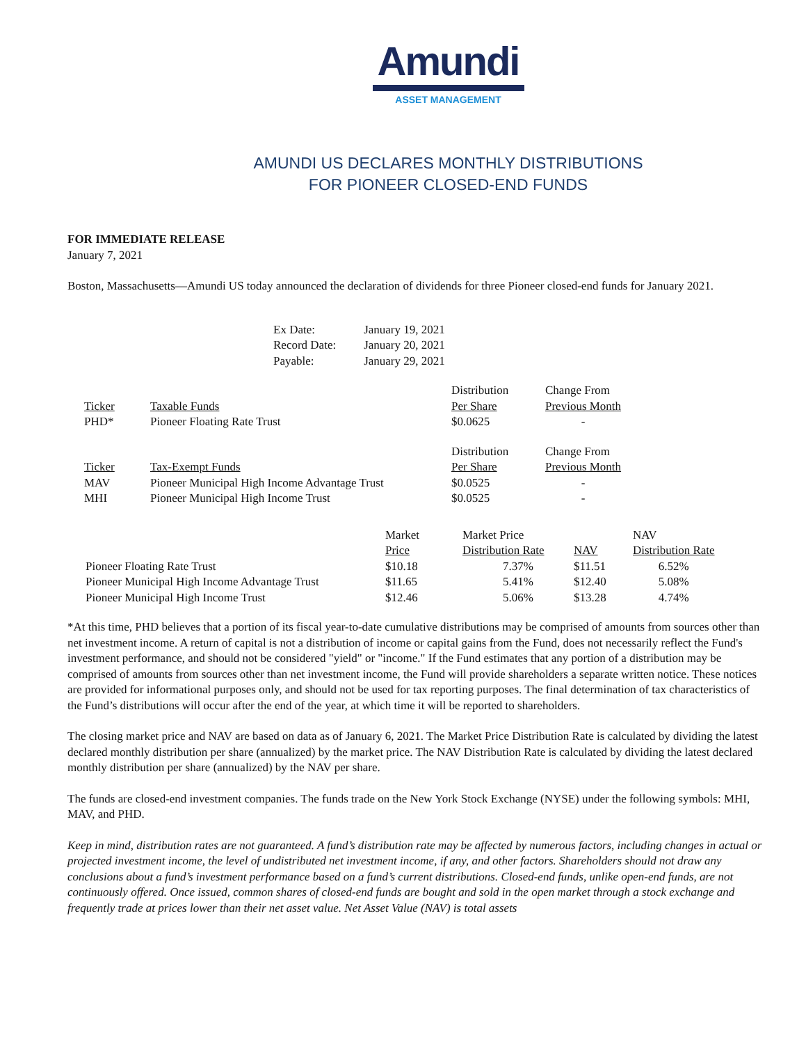Amundi
ASSET MANAGEMENT
AMUNDI US DECLARES MONTHLY DISTRIBUTIONS
FOR PIONEER CLOSED-END FUNDS
FOR IMMEDIATE RELEASE
January 7, 2021
Boston, Massachusetts—Amundi US today announced the declaration of dividends for three Pioneer closed-end funds for January 2021.
| Ex Date: | January 19, 2021 |
| Record Date: | January 20, 2021 |
| Payable: | January 29, 2021 |
| Ticker | Taxable Funds | Distribution Per Share | Change From Previous Month |
| --- | --- | --- | --- |
| PHD* | Pioneer Floating Rate Trust | $0.0625 | - |
| Ticker | Tax-Exempt Funds | Distribution Per Share | Change From Previous Month |
| --- | --- | --- | --- |
| MAV | Pioneer Municipal High Income Advantage Trust | $0.0525 | - |
| MHI | Pioneer Municipal High Income Trust | $0.0525 | - |
| | Market Price | Market Price Distribution Rate | NAV | NAV Distribution Rate |
| --- | --- | --- | --- | --- |
| Pioneer Floating Rate Trust | $10.18 | 7.37% | $11.51 | 6.52% |
| Pioneer Municipal High Income Advantage Trust | $11.65 | 5.41% | $12.40 | 5.08% |
| Pioneer Municipal High Income Trust | $12.46 | 5.06% | $13.28 | 4.74% |
*At this time, PHD believes that a portion of its fiscal year-to-date cumulative distributions may be comprised of amounts from sources other than net investment income. A return of capital is not a distribution of income or capital gains from the Fund, does not necessarily reflect the Fund's investment performance, and should not be considered "yield" or "income." If the Fund estimates that any portion of a distribution may be comprised of amounts from sources other than net investment income, the Fund will provide shareholders a separate written notice. These notices are provided for informational purposes only, and should not be used for tax reporting purposes. The final determination of tax characteristics of the Fund’s distributions will occur after the end of the year, at which time it will be reported to shareholders.
The closing market price and NAV are based on data as of January 6, 2021. The Market Price Distribution Rate is calculated by dividing the latest declared monthly distribution per share (annualized) by the market price. The NAV Distribution Rate is calculated by dividing the latest declared monthly distribution per share (annualized) by the NAV per share.
The funds are closed-end investment companies. The funds trade on the New York Stock Exchange (NYSE) under the following symbols: MHI, MAV, and PHD.
Keep in mind, distribution rates are not guaranteed. A fund’s distribution rate may be affected by numerous factors, including changes in actual or projected investment income, the level of undistributed net investment income, if any, and other factors. Shareholders should not draw any conclusions about a fund’s investment performance based on a fund’s current distributions. Closed-end funds, unlike open-end funds, are not continuously offered. Once issued, common shares of closed-end funds are bought and sold in the open market through a stock exchange and frequently trade at prices lower than their net asset value. Net Asset Value (NAV) is total assets